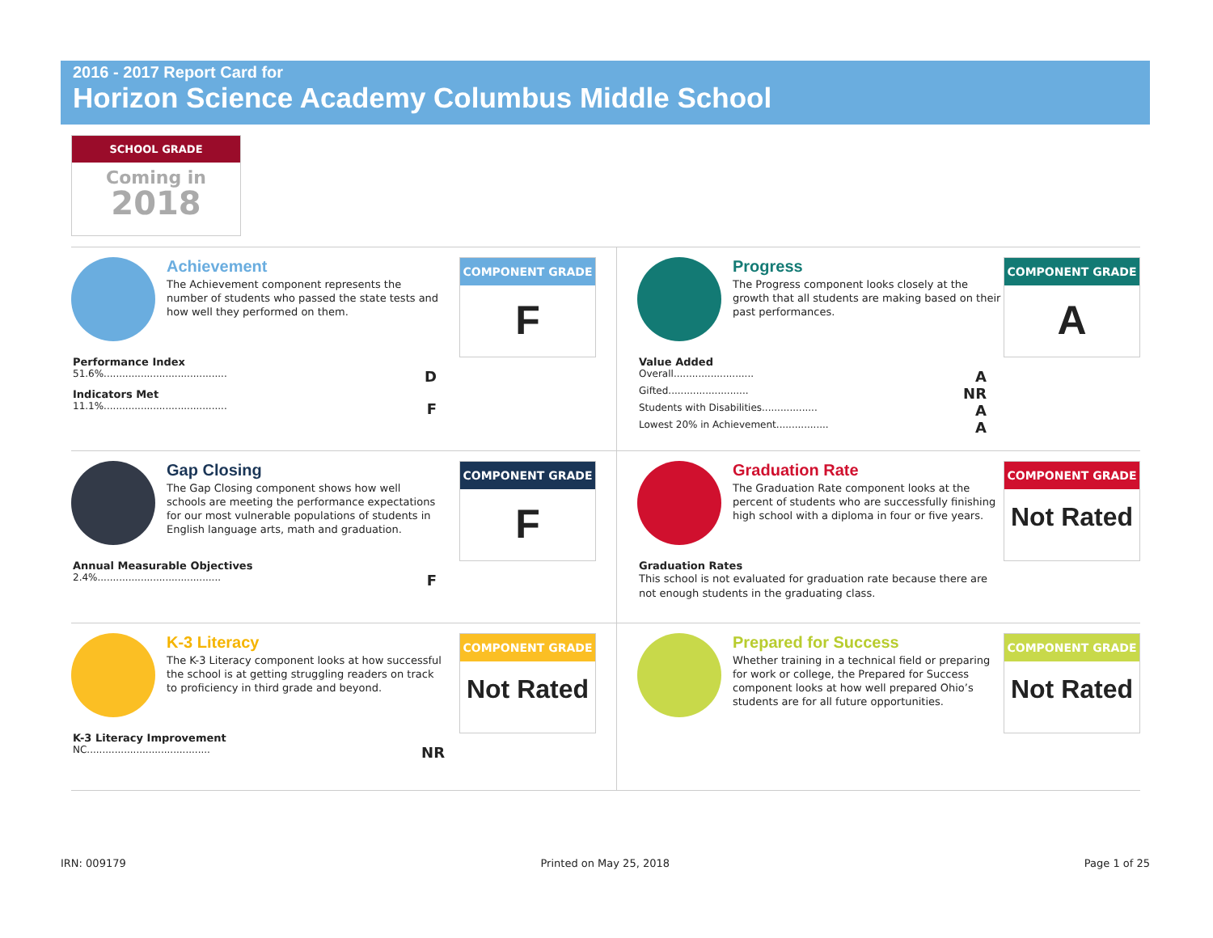2016 - 2017 Report Card for
Horizon Science Academy Columbus Middle School
SCHOOL GRADE
Coming in
2018
Achievement
The Achievement component represents the number of students who passed the state tests and how well they performed on them.
COMPONENT GRADE
F
Performance Index
51.6%........................................ D
Indicators Met
11.1%........................................ F
Progress
The Progress component looks closely at the growth that all students are making based on their past performances.
COMPONENT GRADE
A
Value Added
Overall.......................... A
Gifted.......................... NR
Students with Disabilities.................. A
Lowest 20% in Achievement................. A
Gap Closing
The Gap Closing component shows how well schools are meeting the performance expectations for our most vulnerable populations of students in English language arts, math and graduation.
COMPONENT GRADE
F
Annual Measurable Objectives
2.4%........................................ F
Graduation Rate
The Graduation Rate component looks at the percent of students who are successfully finishing high school with a diploma in four or five years.
COMPONENT GRADE
Not Rated
Graduation Rates
This school is not evaluated for graduation rate because there are not enough students in the graduating class.
K-3 Literacy
The K-3 Literacy component looks at how successful the school is at getting struggling readers on track to proficiency in third grade and beyond.
COMPONENT GRADE
Not Rated
K-3 Literacy Improvement
NC........................................ NR
Prepared for Success
Whether training in a technical field or preparing for work or college, the Prepared for Success component looks at how well prepared Ohio’s students are for all future opportunities.
COMPONENT GRADE
Not Rated
IRN: 009179 Printed on May 25, 2018 Page 1 of 25